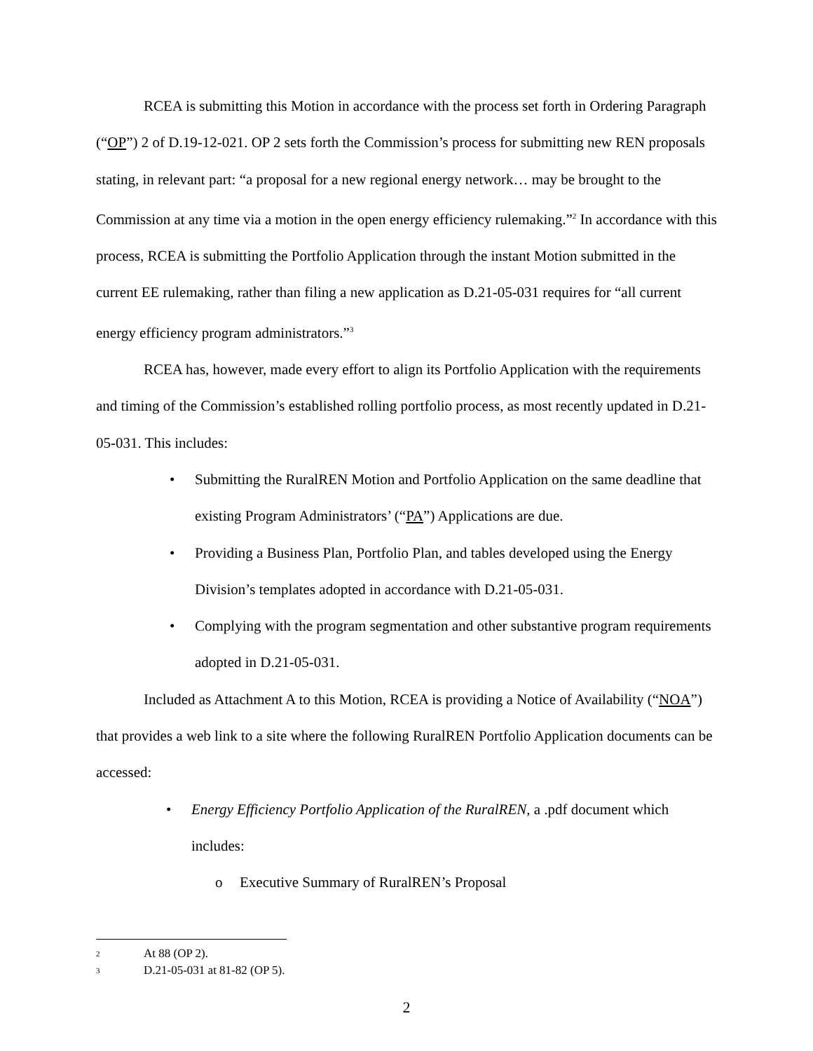RCEA is submitting this Motion in accordance with the process set forth in Ordering Paragraph (“OP”) 2 of D.19-12-021. OP 2 sets forth the Commission’s process for submitting new REN proposals stating, in relevant part: “a proposal for a new regional energy network… may be brought to the Commission at any time via a motion in the open energy efficiency rulemaking.”<sup>2</sup> In accordance with this process, RCEA is submitting the Portfolio Application through the instant Motion submitted in the current EE rulemaking, rather than filing a new application as D.21-05-031 requires for “all current energy efficiency program administrators.”<sup>3</sup>
RCEA has, however, made every effort to align its Portfolio Application with the requirements and timing of the Commission’s established rolling portfolio process, as most recently updated in D.21-05-031. This includes:
• Submitting the RuralREN Motion and Portfolio Application on the same deadline that existing Program Administrators’ (“PA”) Applications are due.
• Providing a Business Plan, Portfolio Plan, and tables developed using the Energy Division’s templates adopted in accordance with D.21-05-031.
• Complying with the program segmentation and other substantive program requirements adopted in D.21-05-031.
Included as Attachment A to this Motion, RCEA is providing a Notice of Availability (“NOA”) that provides a web link to a site where the following RuralREN Portfolio Application documents can be accessed:
• Energy Efficiency Portfolio Application of the RuralREN, a .pdf document which includes:
o Executive Summary of RuralREN’s Proposal
<sup>2</sup> At 88 (OP 2).
<sup>3</sup> D.21-05-031 at 81-82 (OP 5).
2